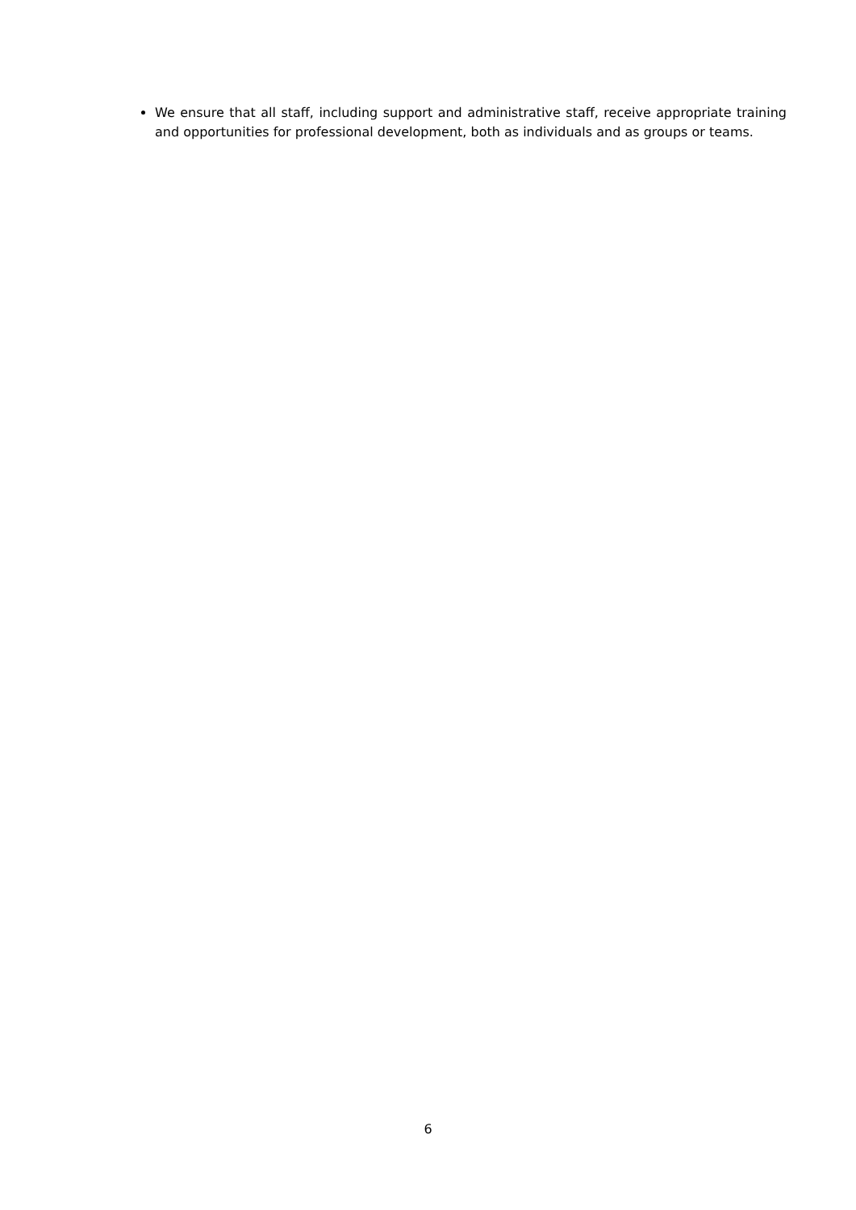We ensure that all staff, including support and administrative staff, receive appropriate training and opportunities for professional development, both as individuals and as groups or teams.
6